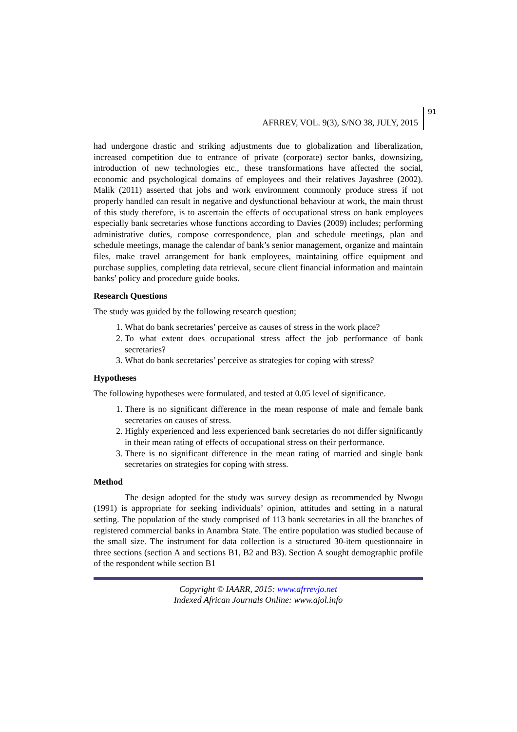AFRREV, VOL. 9(3), S/NO 38, JULY, 2015 91
had undergone drastic and striking adjustments due to globalization and liberalization, increased competition due to entrance of private (corporate) sector banks, downsizing, introduction of new technologies etc., these transformations have affected the social, economic and psychological domains of employees and their relatives Jayashree (2002). Malik (2011) asserted that jobs and work environment commonly produce stress if not properly handled can result in negative and dysfunctional behaviour at work, the main thrust of this study therefore, is to ascertain the effects of occupational stress on bank employees especially bank secretaries whose functions according to Davies (2009) includes; performing administrative duties, compose correspondence, plan and schedule meetings, plan and schedule meetings, manage the calendar of bank’s senior management, organize and maintain files, make travel arrangement for bank employees, maintaining office equipment and purchase supplies, completing data retrieval, secure client financial information and maintain banks’ policy and procedure guide books.
Research Questions
The study was guided by the following research question;
1. What do bank secretaries’ perceive as causes of stress in the work place?
2. To what extent does occupational stress affect the job performance of bank secretaries?
3. What do bank secretaries’ perceive as strategies for coping with stress?
Hypotheses
The following hypotheses were formulated, and tested at 0.05 level of significance.
1. There is no significant difference in the mean response of male and female bank secretaries on causes of stress.
2. Highly experienced and less experienced bank secretaries do not differ significantly in their mean rating of effects of occupational stress on their performance.
3. There is no significant difference in the mean rating of married and single bank secretaries on strategies for coping with stress.
Method
The design adopted for the study was survey design as recommended by Nwogu (1991) is appropriate for seeking individuals’ opinion, attitudes and setting in a natural setting. The population of the study comprised of 113 bank secretaries in all the branches of registered commercial banks in Anambra State. The entire population was studied because of the small size. The instrument for data collection is a structured 30-item questionnaire in three sections (section A and sections B1, B2 and B3). Section A sought demographic profile of the respondent while section B1
Copyright © IAARR, 2015: www.afrrevjo.net
Indexed African Journals Online: www.ajol.info